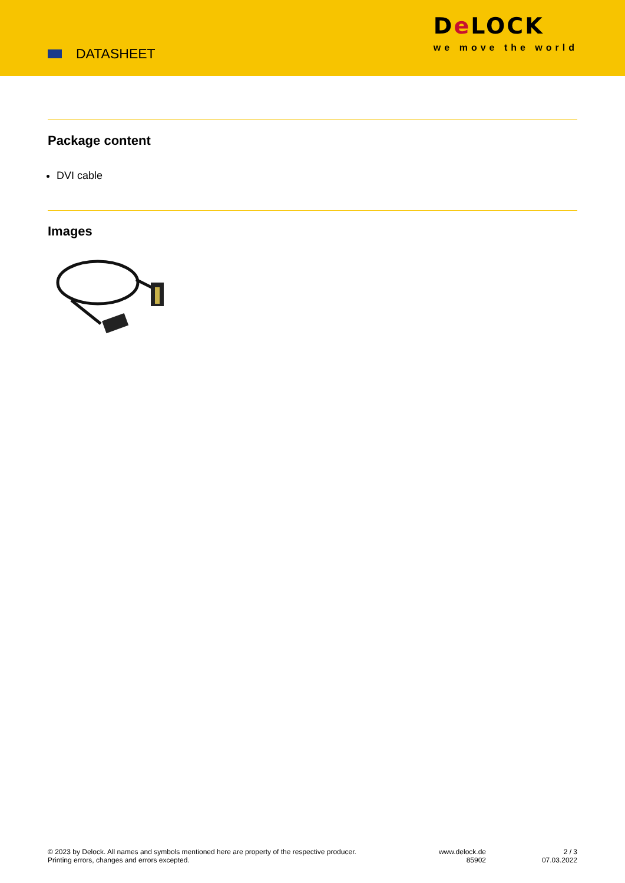DATASHEET
De LOCK
we move the world
Package content
DVI cable
Images
© 2023 by Delock. All names and symbols mentioned here are property of the respective producer.
Printing errors, changes and errors excepted.
www.delock.de
85902
2 / 3
07.03.2022